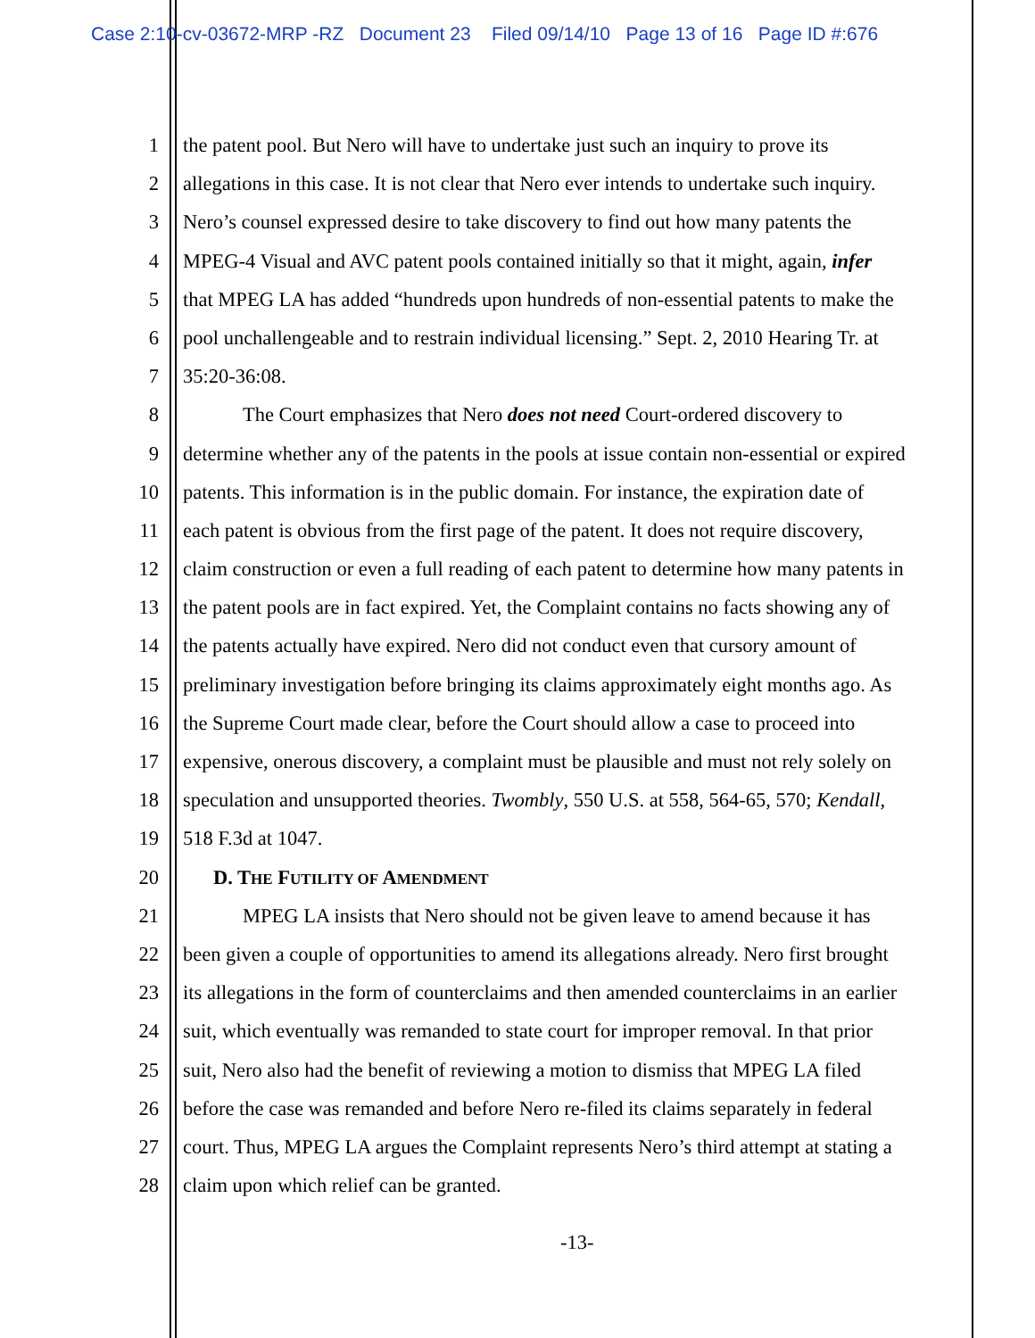Case 2:10-cv-03672-MRP -RZ Document 23 Filed 09/14/10 Page 13 of 16 Page ID #:676
1 the patent pool. But Nero will have to undertake just such an inquiry to prove its
2 allegations in this case. It is not clear that Nero ever intends to undertake such inquiry.
3 Nero’s counsel expressed desire to take discovery to find out how many patents the
4 MPEG-4 Visual and AVC patent pools contained initially so that it might, again, infer
5 that MPEG LA has added “hundreds upon hundreds of non-essential patents to make the
6 pool unchallengeable and to restrain individual licensing.” Sept. 2, 2010 Hearing Tr. at
7 35:20-36:08.
8 The Court emphasizes that Nero does not need Court-ordered discovery to
9 determine whether any of the patents in the pools at issue contain non-essential or expired
10 patents. This information is in the public domain. For instance, the expiration date of
11 each patent is obvious from the first page of the patent. It does not require discovery,
12 claim construction or even a full reading of each patent to determine how many patents in
13 the patent pools are in fact expired. Yet, the Complaint contains no facts showing any of
14 the patents actually have expired. Nero did not conduct even that cursory amount of
15 preliminary investigation before bringing its claims approximately eight months ago. As
16 the Supreme Court made clear, before the Court should allow a case to proceed into
17 expensive, onerous discovery, a complaint must be plausible and must not rely solely on
18 speculation and unsupported theories. Twombly, 550 U.S. at 558, 564-65, 570; Kendall,
19 518 F.3d at 1047.
20 D. THE FUTILITY OF AMENDMENT
21 MPEG LA insists that Nero should not be given leave to amend because it has
22 been given a couple of opportunities to amend its allegations already. Nero first brought
23 its allegations in the form of counterclaims and then amended counterclaims in an earlier
24 suit, which eventually was remanded to state court for improper removal. In that prior
25 suit, Nero also had the benefit of reviewing a motion to dismiss that MPEG LA filed
26 before the case was remanded and before Nero re-filed its claims separately in federal
27 court. Thus, MPEG LA argues the Complaint represents Nero’s third attempt at stating a
28 claim upon which relief can be granted.
-13-